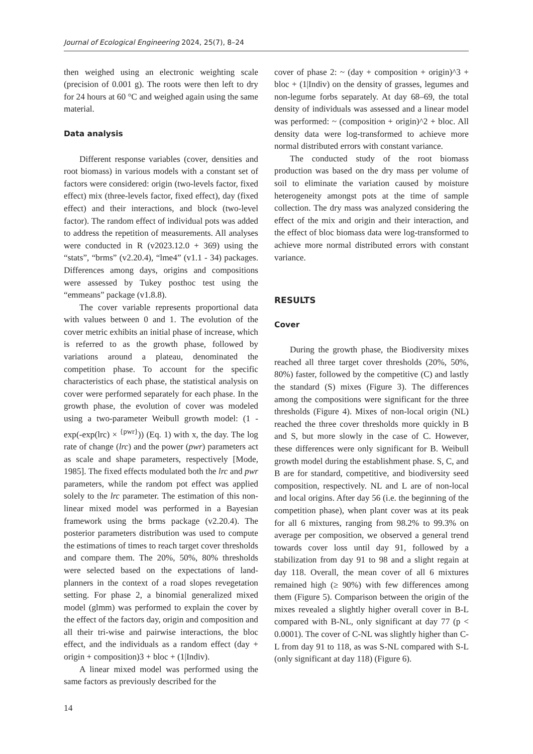Journal of Ecological Engineering 2024, 25(7), 8–24
then weighed using an electronic weighting scale (precision of 0.001 g). The roots were then left to dry for 24 hours at 60 °C and weighed again using the same material.
Data analysis
Different response variables (cover, densities and root biomass) in various models with a constant set of factors were considered: origin (two-levels factor, fixed effect) mix (three-levels factor, fixed effect), day (fixed effect) and their interactions, and block (two-level factor). The random effect of individual pots was added to address the repetition of measurements. All analyses were conducted in R (v2023.12.0 + 369) using the “stats”, “brms” (v2.20.4), “lme4” (v1.1 - 34) packages. Differences among days, origins and compositions were assessed by Tukey posthoc test using the “emmeans” package (v1.8.8).
The cover variable represents proportional data with values between 0 and 1. The evolution of the cover metric exhibits an initial phase of increase, which is referred to as the growth phase, followed by variations around a plateau, denominated the competition phase. To account for the specific characteristics of each phase, the statistical analysis on cover were performed separately for each phase. In the growth phase, the evolution of cover was modeled using a two-parameter Weibull growth model: (1 - exp(-exp(lrc) × <sup>{pwr}</sup>)) (Eq. 1) with x, the day. The log rate of change (lrc) and the power (pwr) parameters act as scale and shape parameters, respectively [Mode, 1985]. The fixed effects modulated both the lrc and pwr parameters, while the random pot effect was applied solely to the lrc parameter. The estimation of this non-linear mixed model was performed in a Bayesian framework using the brms package (v2.20.4). The posterior parameters distribution was used to compute the estimations of times to reach target cover thresholds and compare them. The 20%, 50%, 80% thresholds were selected based on the expectations of land-planners in the context of a road slopes revegetation setting. For phase 2, a binomial generalized mixed model (glmm) was performed to explain the cover by the effect of the factors day, origin and composition and all their tri-wise and pairwise interactions, the bloc effect, and the individuals as a random effect (day + origin + composition)3 + bloc + (1|Indiv).
A linear mixed model was performed using the same factors as previously described for the
cover of phase 2: ~ (day + composition + origin)^3 + bloc + (1|Indiv) on the density of grasses, legumes and non-legume forbs separately. At day 68–69, the total density of individuals was assessed and a linear model was performed: ~ (composition + origin)^2 + bloc. All density data were log-transformed to achieve more normal distributed errors with constant variance.
The conducted study of the root biomass production was based on the dry mass per volume of soil to eliminate the variation caused by moisture heterogeneity amongst pots at the time of sample collection. The dry mass was analyzed considering the effect of the mix and origin and their interaction, and the effect of bloc biomass data were log-transformed to achieve more normal distributed errors with constant variance.
RESULTS
Cover
During the growth phase, the Biodiversity mixes reached all three target cover thresholds (20%, 50%, 80%) faster, followed by the competitive (C) and lastly the standard (S) mixes (Figure 3). The differences among the compositions were significant for the three thresholds (Figure 4). Mixes of non-local origin (NL) reached the three cover thresholds more quickly in B and S, but more slowly in the case of C. However, these differences were only significant for B. Weibull growth model during the establishment phase. S, C, and B are for standard, competitive, and biodiversity seed composition, respectively. NL and L are of non-local and local origins. After day 56 (i.e. the beginning of the competition phase), when plant cover was at its peak for all 6 mixtures, ranging from 98.2% to 99.3% on average per composition, we observed a general trend towards cover loss until day 91, followed by a stabilization from day 91 to 98 and a slight regain at day 118. Overall, the mean cover of all 6 mixtures remained high (≥ 90%) with few differences among them (Figure 5). Comparison between the origin of the mixes revealed a slightly higher overall cover in B-L compared with B-NL, only significant at day 77 (p < 0.0001). The cover of C-NL was slightly higher than C-L from day 91 to 118, as was S-NL compared with S-L (only significant at day 118) (Figure 6).
14